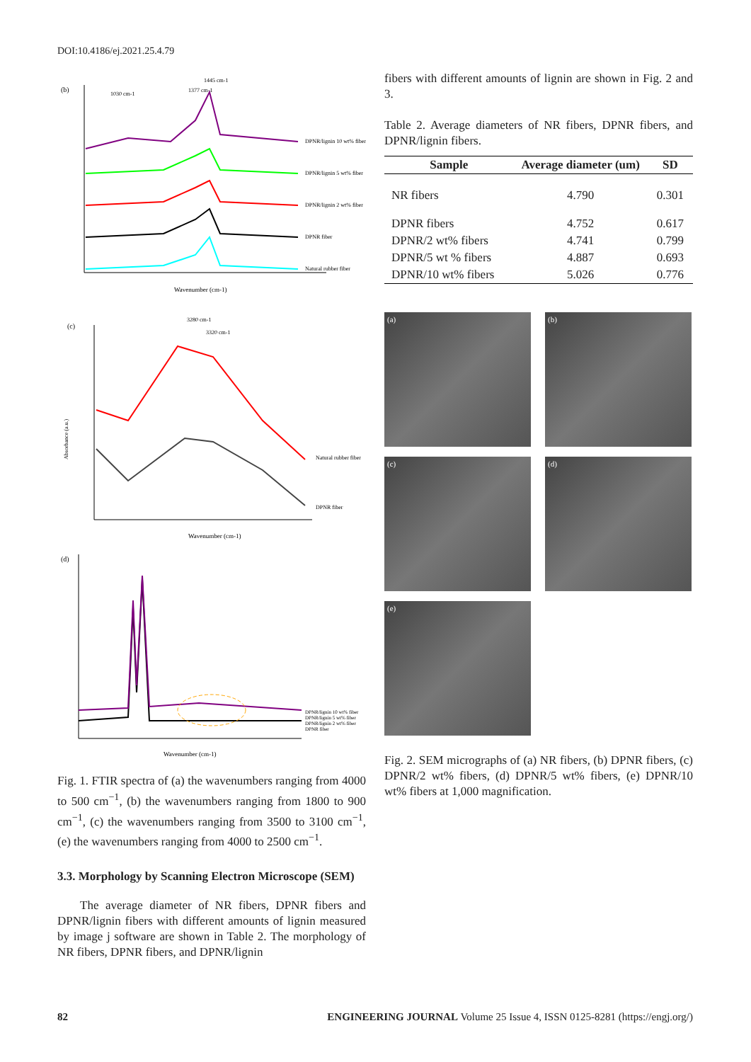DOI:10.4186/ej.2021.25.4.79
(b)
DPNR/lignin 10 wt% fiber
DPNR/lignin 5 wt% fiber
DPNR/lignin 2 wt% fiber
DPNR fiber
Natural rubber fiber
1030 cm-1
1377 cm-1
1445 cm-1
Wavenumber (cm-1)
(c)
Natural rubber fiber
DPNR fiber
3280 cm-1
3320 cm-1
Wavenumber (cm-1)
Absorbance (a.u.)
(d)
DPNR/lignin 10 wt% fiber
DPNR/lignin 5 wt% fiber
DPNR/lignin 2 wt% fiber
DPNR fiber
Wavenumber (cm-1)
Fig. 1. FTIR spectra of (a) the wavenumbers ranging from 4000 to 500 cm<sup>−1</sup>, (b) the wavenumbers ranging from 1800 to 900 cm<sup>−1</sup>, (c) the wavenumbers ranging from 3500 to 3100 cm<sup>−1</sup>, (e) the wavenumbers ranging from 4000 to 2500 cm<sup>−1</sup>.
3.3. Morphology by Scanning Electron Microscope (SEM)
The average diameter of NR fibers, DPNR fibers and DPNR/lignin fibers with different amounts of lignin measured by image j software are shown in Table 2. The morphology of NR fibers, DPNR fibers, and DPNR/lignin
fibers with different amounts of lignin are shown in Fig. 2 and 3.
Table 2. Average diameters of NR fibers, DPNR fibers, and DPNR/lignin fibers.
| Sample | Average diameter (um) | SD |
| --- | --- | --- |
| NR fibers | 4.790 | 0.301 |
| DPNR fibers | 4.752 | 0.617 |
| DPNR/2 wt% fibers | 4.741 | 0.799 |
| DPNR/5 wt % fibers | 4.887 | 0.693 |
| DPNR/10 wt% fibers | 5.026 | 0.776 |
(a)
(b)
(c)
(d)
(e)
Fig. 2. SEM micrographs of (a) NR fibers, (b) DPNR fibers, (c) DPNR/2 wt% fibers, (d) DPNR/5 wt% fibers, (e) DPNR/10 wt% fibers at 1,000 magnification.
82 ENGINEERING JOURNAL Volume 25 Issue 4, ISSN 0125-8281 (https://engj.org/)